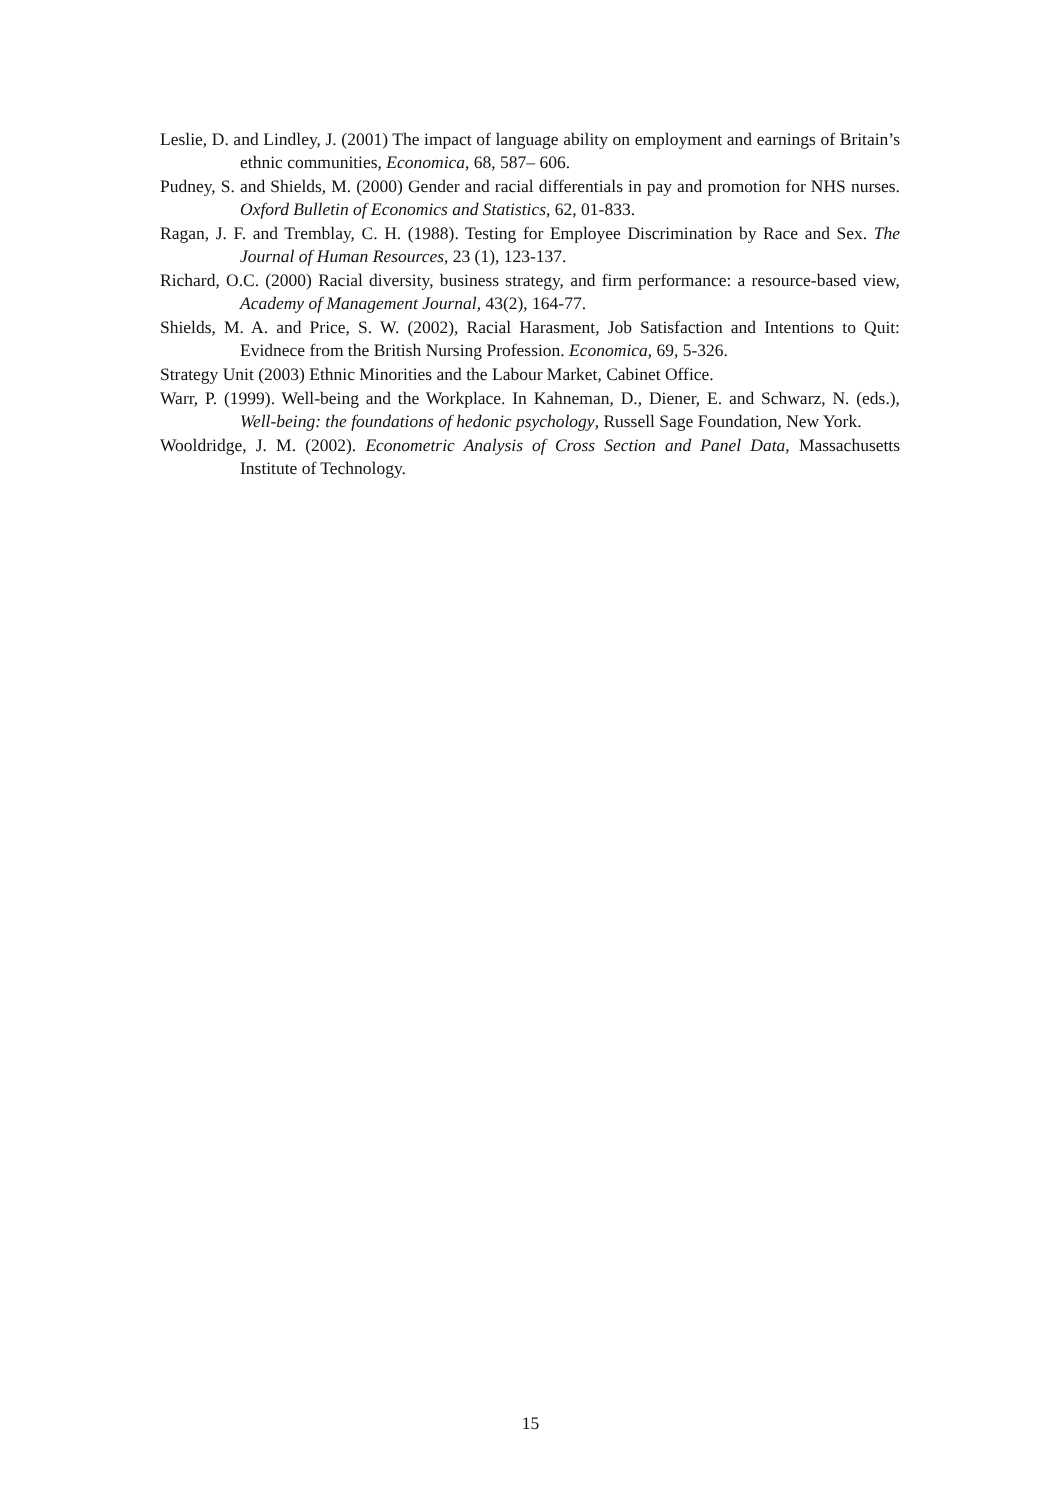Leslie, D. and Lindley, J. (2001) The impact of language ability on employment and earnings of Britain’s ethnic communities, Economica, 68, 587– 606.
Pudney, S. and Shields, M. (2000) Gender and racial differentials in pay and promotion for NHS nurses. Oxford Bulletin of Economics and Statistics, 62, 01-833.
Ragan, J. F. and Tremblay, C. H. (1988). Testing for Employee Discrimination by Race and Sex. The Journal of Human Resources, 23 (1), 123-137.
Richard, O.C. (2000) Racial diversity, business strategy, and firm performance: a resource-based view, Academy of Management Journal, 43(2), 164-77.
Shields, M. A. and Price, S. W. (2002), Racial Harasment, Job Satisfaction and Intentions to Quit: Evidnece from the British Nursing Profession. Economica, 69, 5-326.
Strategy Unit (2003) Ethnic Minorities and the Labour Market, Cabinet Office.
Warr, P. (1999). Well-being and the Workplace. In Kahneman, D., Diener, E. and Schwarz, N. (eds.), Well-being: the foundations of hedonic psychology, Russell Sage Foundation, New York.
Wooldridge, J. M. (2002). Econometric Analysis of Cross Section and Panel Data, Massachusetts Institute of Technology.
15